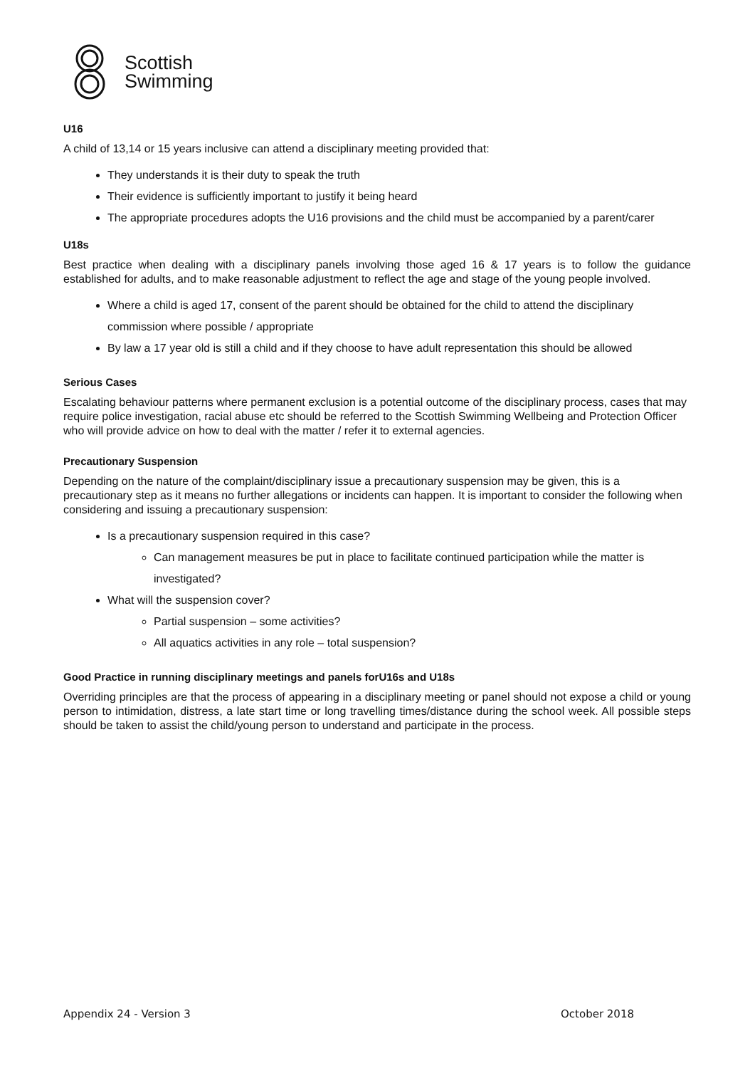Scottish
Swimming
U16
A child of 13,14 or 15 years inclusive can attend a disciplinary meeting provided that:
They understands it is their duty to speak the truth
Their evidence is sufficiently important to justify it being heard
The appropriate procedures adopts the U16 provisions and the child must be accompanied by a parent/carer
U18s
Best practice when dealing with a disciplinary panels involving those aged 16 & 17 years is to follow the guidance established for adults, and to make reasonable adjustment to reflect the age and stage of the young people involved.
Where a child is aged 17, consent of the parent should be obtained for the child to attend the disciplinary commission where possible / appropriate
By law a 17 year old is still a child and if they choose to have adult representation this should be allowed
Serious Cases
Escalating behaviour patterns where permanent exclusion is a potential outcome of the disciplinary process, cases that may require police investigation, racial abuse etc should be referred to the Scottish Swimming Wellbeing and Protection Officer who will provide advice on how to deal with the matter / refer it to external agencies.
Precautionary Suspension
Depending on the nature of the complaint/disciplinary issue a precautionary suspension may be given, this is a precautionary step as it means no further allegations or incidents can happen. It is important to consider the following when considering and issuing a precautionary suspension:
Is a precautionary suspension required in this case?
Can management measures be put in place to facilitate continued participation while the matter is investigated?
What will the suspension cover?
Partial suspension – some activities?
All aquatics activities in any role – total suspension?
Good Practice in running disciplinary meetings and panels forU16s and U18s
Overriding principles are that the process of appearing in a disciplinary meeting or panel should not expose a child or young person to intimidation, distress, a late start time or long travelling times/distance during the school week. All possible steps should be taken to assist the child/young person to understand and participate in the process.
Appendix 24 - Version 3 October 2018